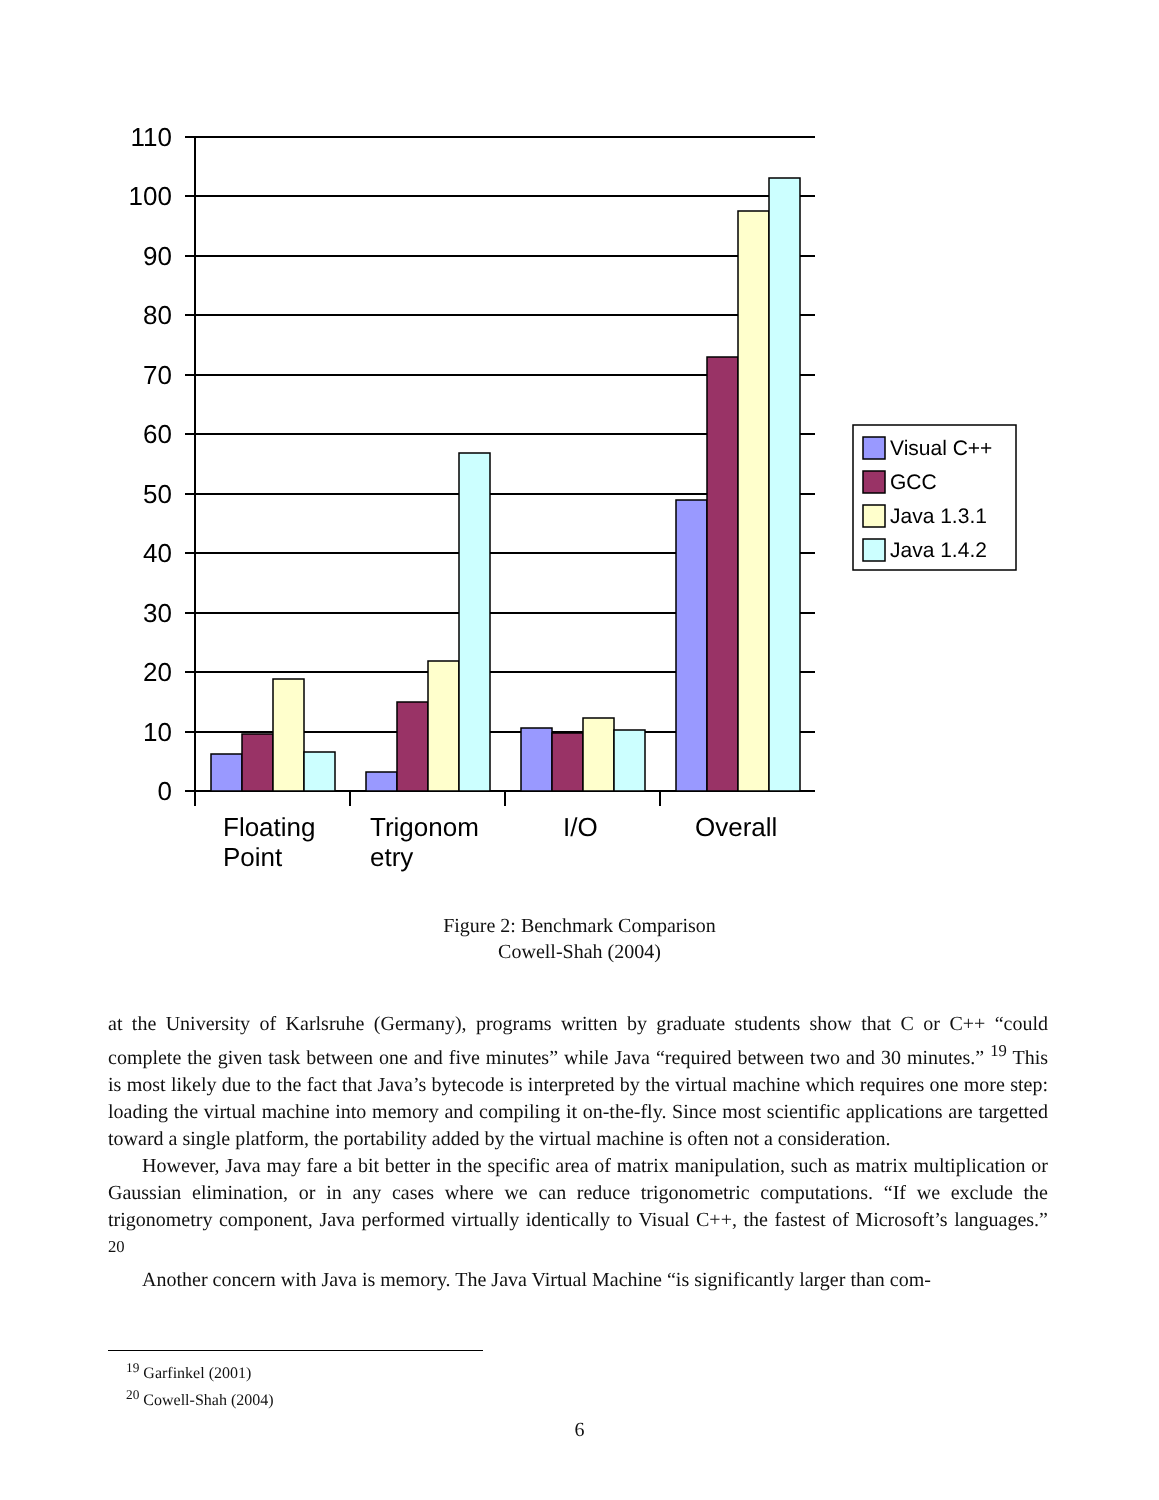110
100
90
80
70
60
50
40
30
20
10
0
Floating
Point
Trigonom
etry
I/O
Overall
Visual C++
GCC
Java 1.3.1
Java 1.4.2
Figure 2: Benchmark Comparison
Cowell-Shah (2004)
at the University of Karlsruhe (Germany), programs written by graduate students show that C or C++ “could complete the given task between one and five minutes” while Java “required between two and 30 minutes.” <sup>19</sup> This is most likely due to the fact that Java’s bytecode is interpreted by the virtual machine which requires one more step: loading the virtual machine into memory and compiling it on-the-fly. Since most scientific applications are targetted toward a single platform, the portability added by the virtual machine is often not a consideration.
However, Java may fare a bit better in the specific area of matrix manipulation, such as matrix multiplication or Gaussian elimination, or in any cases where we can reduce trigonometric computations. “If we exclude the trigonometry component, Java performed virtually identically to Visual C++, the fastest of Microsoft’s languages.” <sup>20</sup>
Another concern with Java is memory. The Java Virtual Machine “is significantly larger than com-
<sup>19</sup> Garfinkel (2001)
<sup>20</sup> Cowell-Shah (2004)
6